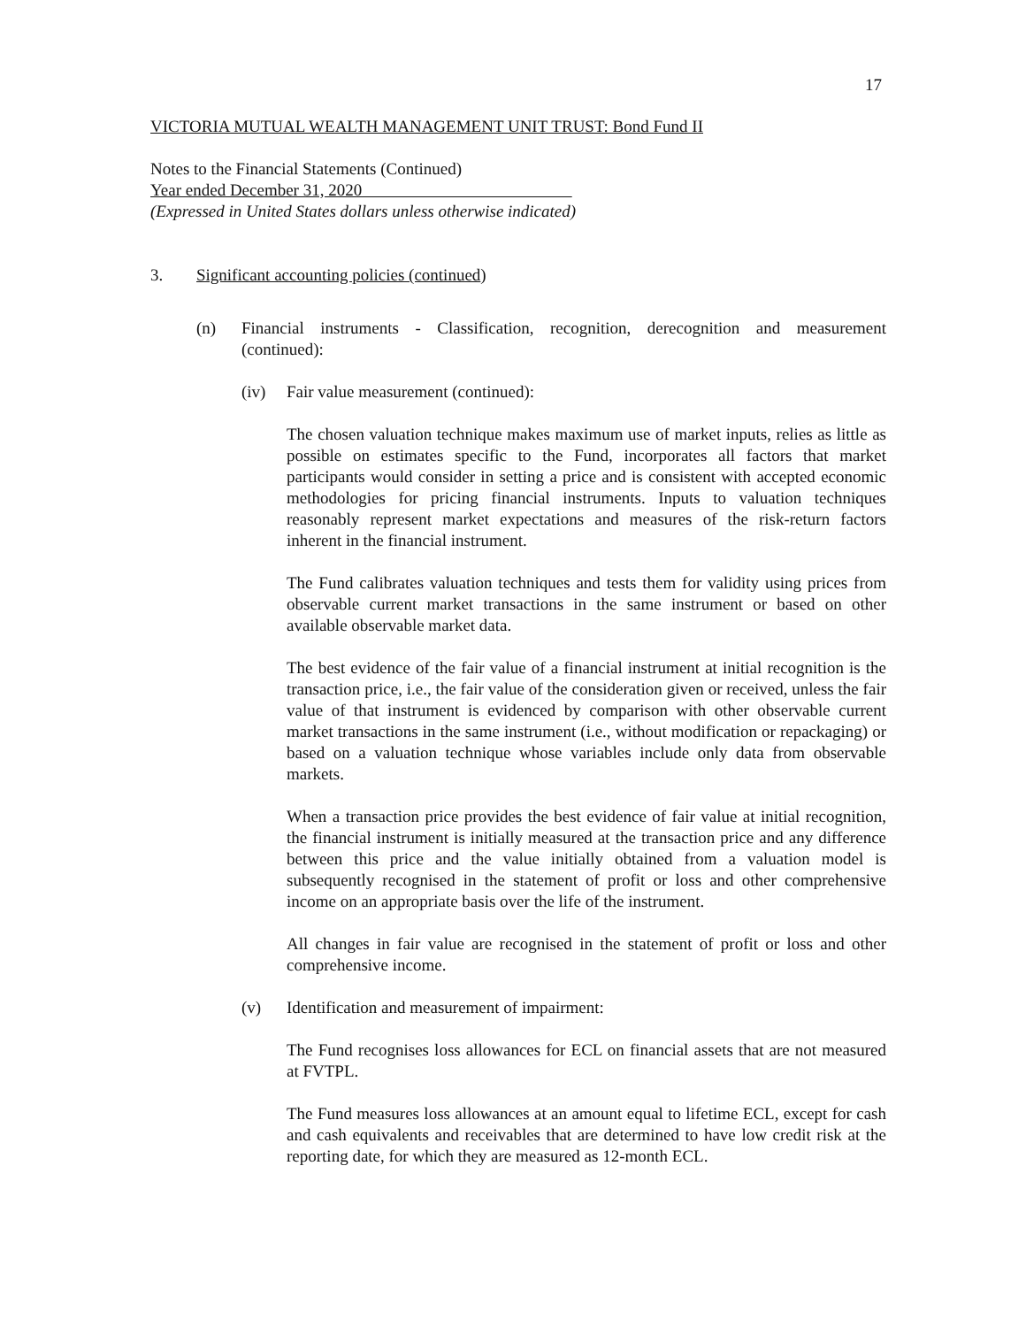17
VICTORIA MUTUAL WEALTH MANAGEMENT UNIT TRUST: Bond Fund II
Notes to the Financial Statements (Continued)
Year ended December 31, 2020
(Expressed in United States dollars unless otherwise indicated)
3. Significant accounting policies (continued)
(n) Financial instruments - Classification, recognition, derecognition and measurement (continued):
(iv) Fair value measurement (continued):
The chosen valuation technique makes maximum use of market inputs, relies as little as possible on estimates specific to the Fund, incorporates all factors that market participants would consider in setting a price and is consistent with accepted economic methodologies for pricing financial instruments. Inputs to valuation techniques reasonably represent market expectations and measures of the risk-return factors inherent in the financial instrument.
The Fund calibrates valuation techniques and tests them for validity using prices from observable current market transactions in the same instrument or based on other available observable market data.
The best evidence of the fair value of a financial instrument at initial recognition is the transaction price, i.e., the fair value of the consideration given or received, unless the fair value of that instrument is evidenced by comparison with other observable current market transactions in the same instrument (i.e., without modification or repackaging) or based on a valuation technique whose variables include only data from observable markets.
When a transaction price provides the best evidence of fair value at initial recognition, the financial instrument is initially measured at the transaction price and any difference between this price and the value initially obtained from a valuation model is subsequently recognised in the statement of profit or loss and other comprehensive income on an appropriate basis over the life of the instrument.
All changes in fair value are recognised in the statement of profit or loss and other comprehensive income.
(v) Identification and measurement of impairment:
The Fund recognises loss allowances for ECL on financial assets that are not measured at FVTPL.
The Fund measures loss allowances at an amount equal to lifetime ECL, except for cash and cash equivalents and receivables that are determined to have low credit risk at the reporting date, for which they are measured as 12-month ECL.